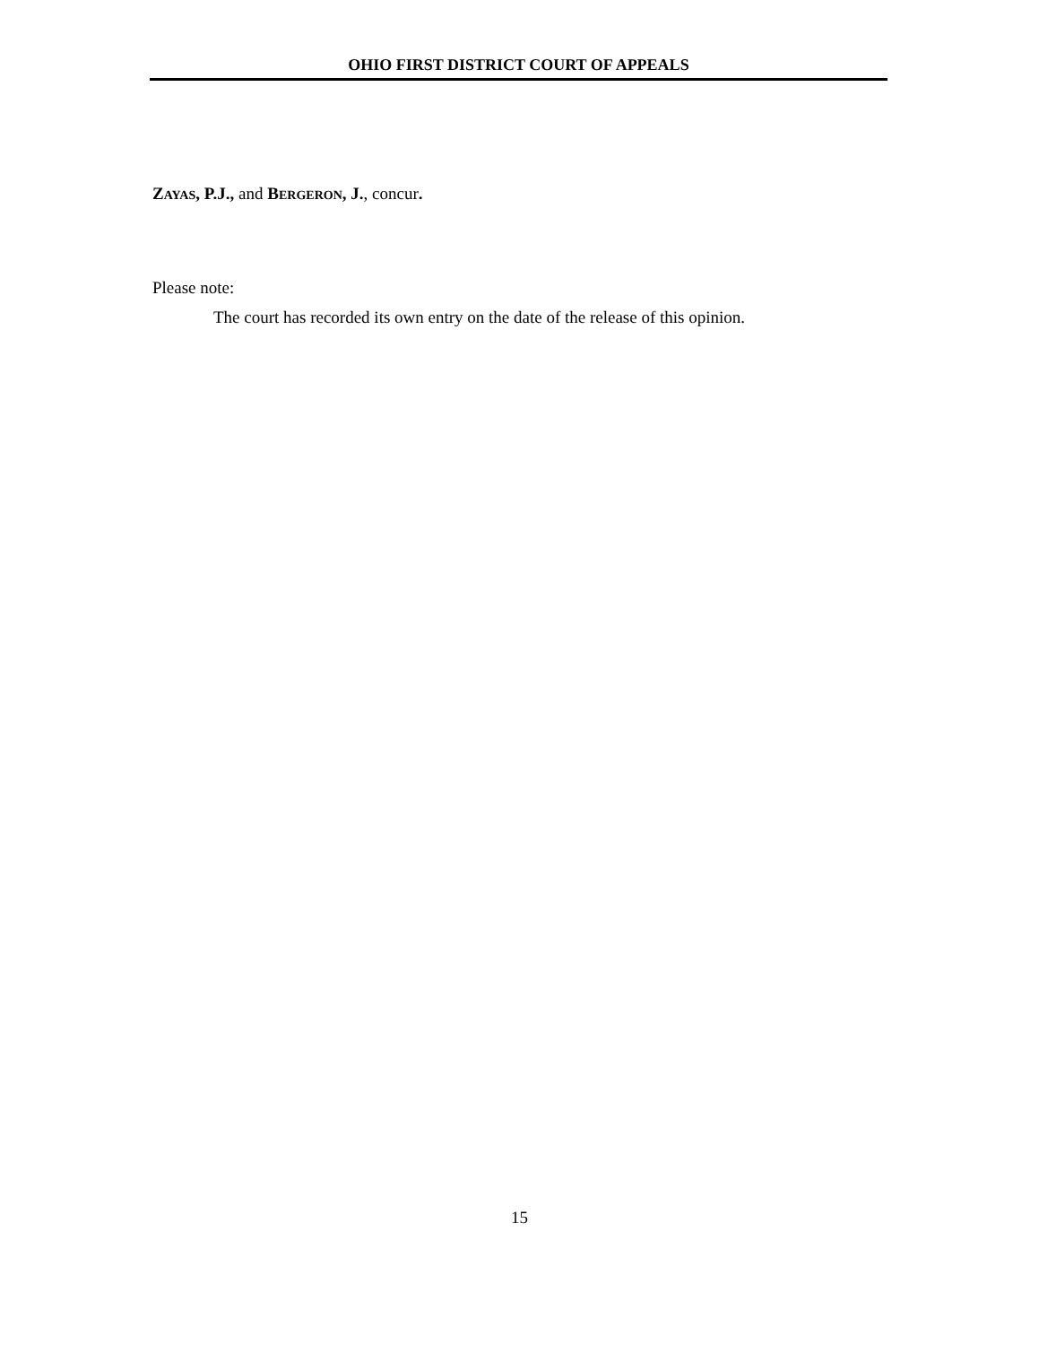OHIO FIRST DISTRICT COURT OF APPEALS
ZAYAS, P.J., and BERGERON, J., concur.
Please note:
The court has recorded its own entry on the date of the release of this opinion.
15